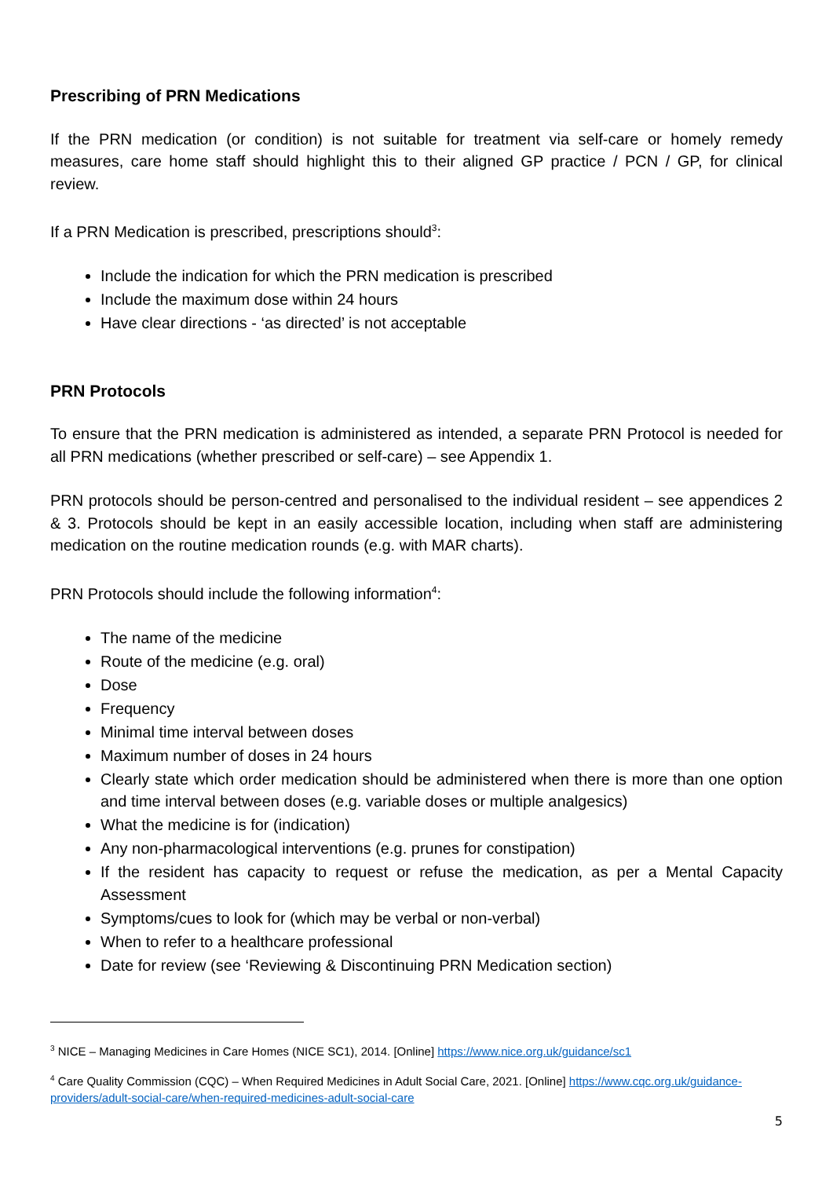Prescribing of PRN Medications
If the PRN medication (or condition) is not suitable for treatment via self-care or homely remedy measures, care home staff should highlight this to their aligned GP practice / PCN / GP, for clinical review.
If a PRN Medication is prescribed, prescriptions should<sup>3</sup>:
Include the indication for which the PRN medication is prescribed
Include the maximum dose within 24 hours
Have clear directions - ‘as directed’ is not acceptable
PRN Protocols
To ensure that the PRN medication is administered as intended, a separate PRN Protocol is needed for all PRN medications (whether prescribed or self-care) – see Appendix 1.
PRN protocols should be person-centred and personalised to the individual resident – see appendices 2 & 3. Protocols should be kept in an easily accessible location, including when staff are administering medication on the routine medication rounds (e.g. with MAR charts).
PRN Protocols should include the following information<sup>4</sup>:
The name of the medicine
Route of the medicine (e.g. oral)
Dose
Frequency
Minimal time interval between doses
Maximum number of doses in 24 hours
Clearly state which order medication should be administered when there is more than one option and time interval between doses (e.g. variable doses or multiple analgesics)
What the medicine is for (indication)
Any non-pharmacological interventions (e.g. prunes for constipation)
If the resident has capacity to request or refuse the medication, as per a Mental Capacity Assessment
Symptoms/cues to look for (which may be verbal or non-verbal)
When to refer to a healthcare professional
Date for review (see ‘Reviewing & Discontinuing PRN Medication section)
<sup>3</sup> NICE – Managing Medicines in Care Homes (NICE SC1), 2014. [Online] https://www.nice.org.uk/guidance/sc1
<sup>4</sup> Care Quality Commission (CQC) – When Required Medicines in Adult Social Care, 2021. [Online] https://www.cqc.org.uk/guidance-providers/adult-social-care/when-required-medicines-adult-social-care
5